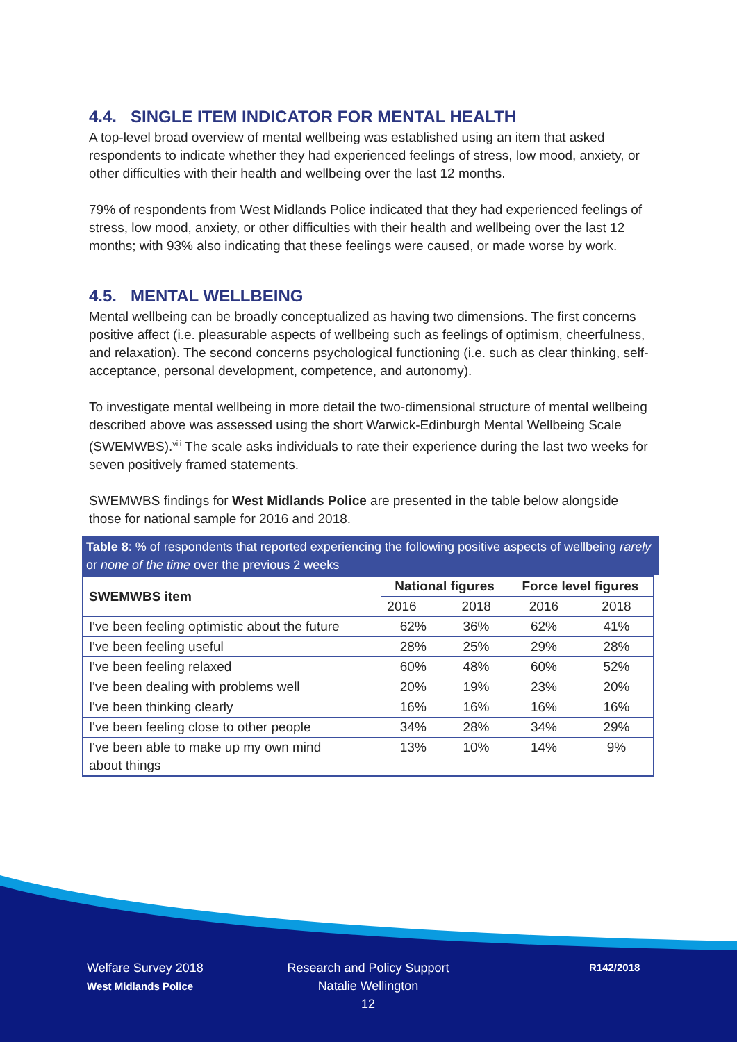4.4. SINGLE ITEM INDICATOR FOR MENTAL HEALTH
A top-level broad overview of mental wellbeing was established using an item that asked respondents to indicate whether they had experienced feelings of stress, low mood, anxiety, or other difficulties with their health and wellbeing over the last 12 months.
79% of respondents from West Midlands Police indicated that they had experienced feelings of stress, low mood, anxiety, or other difficulties with their health and wellbeing over the last 12 months; with 93% also indicating that these feelings were caused, or made worse by work.
4.5. MENTAL WELLBEING
Mental wellbeing can be broadly conceptualized as having two dimensions. The first concerns positive affect (i.e. pleasurable aspects of wellbeing such as feelings of optimism, cheerfulness, and relaxation). The second concerns psychological functioning (i.e. such as clear thinking, self-acceptance, personal development, competence, and autonomy).
To investigate mental wellbeing in more detail the two-dimensional structure of mental wellbeing described above was assessed using the short Warwick-Edinburgh Mental Wellbeing Scale (SWEMWBS).<sup>viii</sup> The scale asks individuals to rate their experience during the last two weeks for seven positively framed statements.
SWEMWBS findings for West Midlands Police are presented in the table below alongside those for national sample for 2016 and 2018.
Table 8: % of respondents that reported experiencing the following positive aspects of wellbeing rarely or none of the time over the previous 2 weeks
| SWEMWBS item | National figures | | Force level figures | |
| --- | --- | --- | --- | --- |
| | 2016 | 2018 | 2016 | 2018 |
| I've been feeling optimistic about the future | 62% | 36% | 62% | 41% |
| I've been feeling useful | 28% | 25% | 29% | 28% |
| I've been feeling relaxed | 60% | 48% | 60% | 52% |
| I've been dealing with problems well | 20% | 19% | 23% | 20% |
| I've been thinking clearly | 16% | 16% | 16% | 16% |
| I've been feeling close to other people | 34% | 28% | 34% | 29% |
| I've been able to make up my own mind about things | 13% | 10% | 14% | 9% |
Welfare Survey 2018
West Midlands Police
Research and Policy Support
Natalie Wellington
12
R142/2018